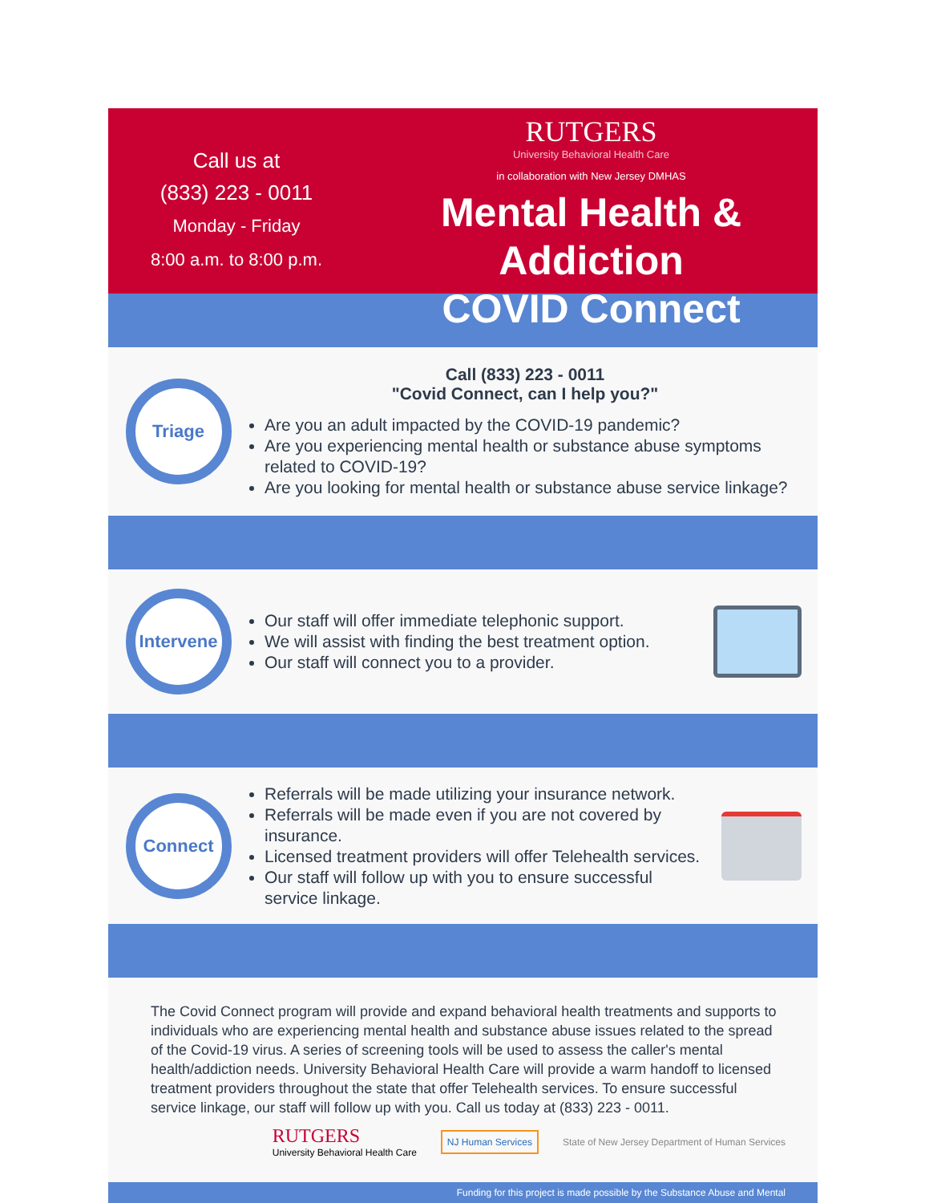Call us at
(833) 223 - 0011
Monday - Friday
8:00 a.m. to 8:00 p.m.
RUTGERS
University Behavioral Health Care
in collaboration with New Jersey DMHAS
Mental Health & Addiction
COVID Connect
Triage
Call (833) 223 - 0011
"Covid Connect, can I help you?"
Are you an adult impacted by the COVID-19 pandemic?
Are you experiencing mental health or substance abuse symptoms related to COVID-19?
Are you looking for mental health or substance abuse service linkage?
Intervene
Our staff will offer immediate telephonic support.
We will assist with finding the best treatment option.
Our staff will connect you to a provider.
Connect
Referrals will be made utilizing your insurance network.
Referrals will be made even if you are not covered by insurance.
Licensed treatment providers will offer Telehealth services.
Our staff will follow up with you to ensure successful service linkage.
The Covid Connect program will provide and expand behavioral health treatments and supports to individuals who are experiencing mental health and substance abuse issues related to the spread of the Covid-19 virus. A series of screening tools will be used to assess the caller's mental health/addiction needs. University Behavioral Health Care will provide a warm handoff to licensed treatment providers throughout the state that offer Telehealth services. To ensure successful service linkage, our staff will follow up with you. Call us today at (833) 223 - 0011.
RUTGERS
University Behavioral Health Care
NJ Human Services
State of New Jersey Department of Human Services
Funding for this project is made possible by the Substance Abuse and Mental